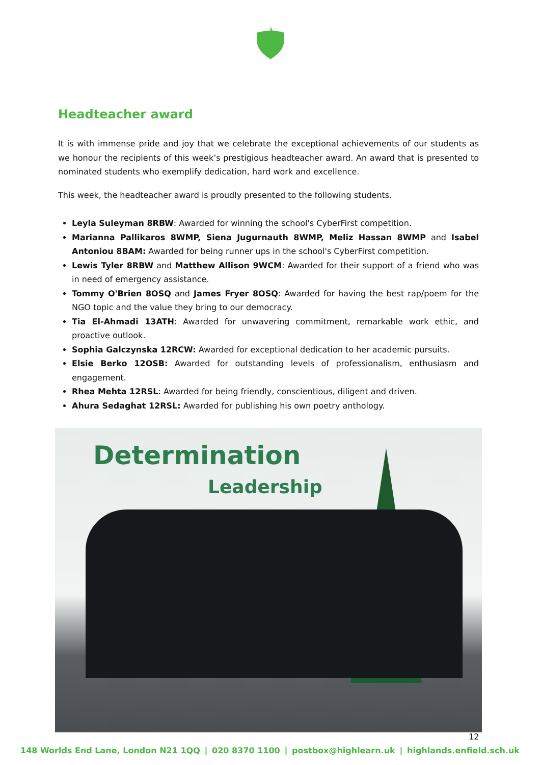Headteacher award
It is with immense pride and joy that we celebrate the exceptional achievements of our students as we honour the recipients of this week’s prestigious headteacher award. An award that is presented to nominated students who exemplify dedication, hard work and excellence.
This week, the headteacher award is proudly presented to the following students.
Leyla Suleyman 8RBW: Awarded for winning the school's CyberFirst competition.
Marianna Pallikaros 8WMP, Siena Jugurnauth 8WMP, Meliz Hassan 8WMP and Isabel Antoniou 8BAM: Awarded for being runner ups in the school's CyberFirst competition.
Lewis Tyler 8RBW and Matthew Allison 9WCM: Awarded for their support of a friend who was in need of emergency assistance.
Tommy O'Brien 8OSQ and James Fryer 8OSQ: Awarded for having the best rap/poem for the NGO topic and the value they bring to our democracy.
Tia El-Ahmadi 13ATH: Awarded for unwavering commitment, remarkable work ethic, and proactive outlook.
Sophia Galczynska 12RCW: Awarded for exceptional dedication to her academic pursuits.
Elsie Berko 12OSB: Awarded for outstanding levels of professionalism, enthusiasm and engagement.
Rhea Mehta 12RSL: Awarded for being friendly, conscientious, diligent and driven.
Ahura Sedaghat 12RSL: Awarded for publishing his own poetry anthology.
Determination
Leadership
12
148 Worlds End Lane, London N21 1QQ | 020 8370 1100 | postbox@highlearn.uk | highlands.enfield.sch.uk